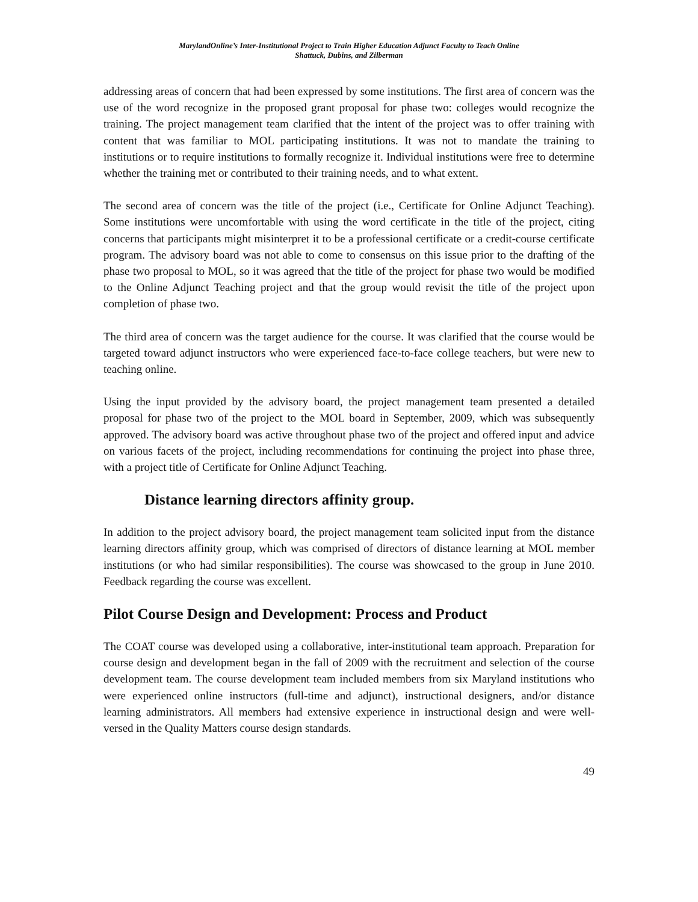MarylandOnline’s Inter-Institutional Project to Train Higher Education Adjunct Faculty to Teach Online
Shattuck, Dubins, and Zilberman
addressing areas of concern that had been expressed by some institutions. The first area of concern was the use of the word recognize in the proposed grant proposal for phase two: colleges would recognize the training. The project management team clarified that the intent of the project was to offer training with content that was familiar to MOL participating institutions. It was not to mandate the training to institutions or to require institutions to formally recognize it. Individual institutions were free to determine whether the training met or contributed to their training needs, and to what extent.
The second area of concern was the title of the project (i.e., Certificate for Online Adjunct Teaching). Some institutions were uncomfortable with using the word certificate in the title of the project, citing concerns that participants might misinterpret it to be a professional certificate or a credit-course certificate program. The advisory board was not able to come to consensus on this issue prior to the drafting of the phase two proposal to MOL, so it was agreed that the title of the project for phase two would be modified to the Online Adjunct Teaching project and that the group would revisit the title of the project upon completion of phase two.
The third area of concern was the target audience for the course. It was clarified that the course would be targeted toward adjunct instructors who were experienced face-to-face college teachers, but were new to teaching online.
Using the input provided by the advisory board, the project management team presented a detailed proposal for phase two of the project to the MOL board in September, 2009, which was subsequently approved. The advisory board was active throughout phase two of the project and offered input and advice on various facets of the project, including recommendations for continuing the project into phase three, with a project title of Certificate for Online Adjunct Teaching.
Distance learning directors affinity group.
In addition to the project advisory board, the project management team solicited input from the distance learning directors affinity group, which was comprised of directors of distance learning at MOL member institutions (or who had similar responsibilities). The course was showcased to the group in June 2010. Feedback regarding the course was excellent.
Pilot Course Design and Development: Process and Product
The COAT course was developed using a collaborative, inter-institutional team approach. Preparation for course design and development began in the fall of 2009 with the recruitment and selection of the course development team. The course development team included members from six Maryland institutions who were experienced online instructors (full-time and adjunct), instructional designers, and/or distance learning administrators. All members had extensive experience in instructional design and were well-versed in the Quality Matters course design standards.
49